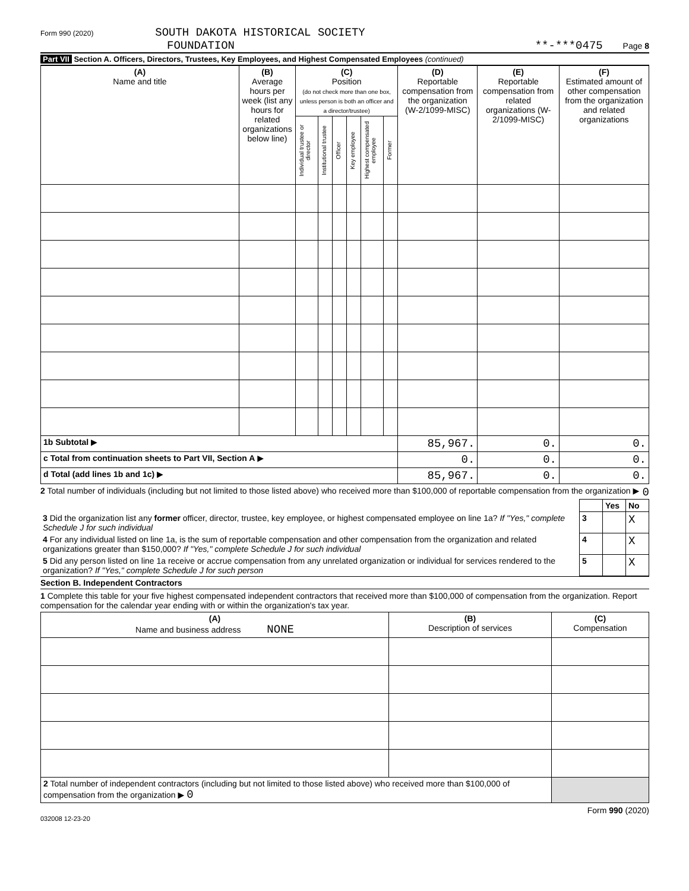Form 990 (2020) SOUTH DAKOTA HISTORICAL SOCIETY
FOUNDATION
**-***0475 Page 8
Part VII Section A. Officers, Directors, Trustees, Key Employees, and Highest Compensated Employees (continued)
| (A) Name and title | (B) Average hours per week (list any hours for related organizations below line) | (C) Position (do not check more than one box, unless person is both an officer and a director/trustee) | | | | | | (D) Reportable compensation from the organization (W-2/1099-MISC) | (E) Reportable compensation from related organizations (W-2/1099-MISC) | (F) Estimated amount of other compensation from the organization and related organizations |
| | | Individual trustee or director | Institutional trustee | Officer | Key employee | Highest compensated employee | Former | | | |
| 1b Subtotal ▶ | | | | | | | | 85,967. | 0. | 0. |
| c Total from continuation sheets to Part VII, Section A ▶ | | | | | | | | 0. | 0. | 0. |
| d Total (add lines 1b and 1c) ▶ | | | | | | | | 85,967. | 0. | 0. |
2 Total number of individuals (including but not limited to those listed above) who received more than $100,000 of reportable compensation from the organization ▶ 0
| | | Yes | No |
| 3 Did the organization list any former officer, director, trustee, key employee, or highest compensated employee on line 1a? If "Yes," complete Schedule J for such individual | 3 | | X |
| 4 For any individual listed on line 1a, is the sum of reportable compensation and other compensation from the organization and related organizations greater than $150,000? If "Yes," complete Schedule J for such individual | 4 | | X |
| 5 Did any person listed on line 1a receive or accrue compensation from any unrelated organization or individual for services rendered to the organization? If "Yes," complete Schedule J for such person | 5 | | X |
Section B. Independent Contractors
1 Complete this table for your five highest compensated independent contractors that received more than $100,000 of compensation from the organization. Report compensation for the calendar year ending with or within the organization's tax year.
| (A) Name and business address NONE | (B) Description of services | (C) Compensation |
| 2 Total number of independent contractors (including but not limited to those listed above) who received more than $100,000 of compensation from the organization ▶ 0 | | |
Form 990 (2020)
032008 12-23-20